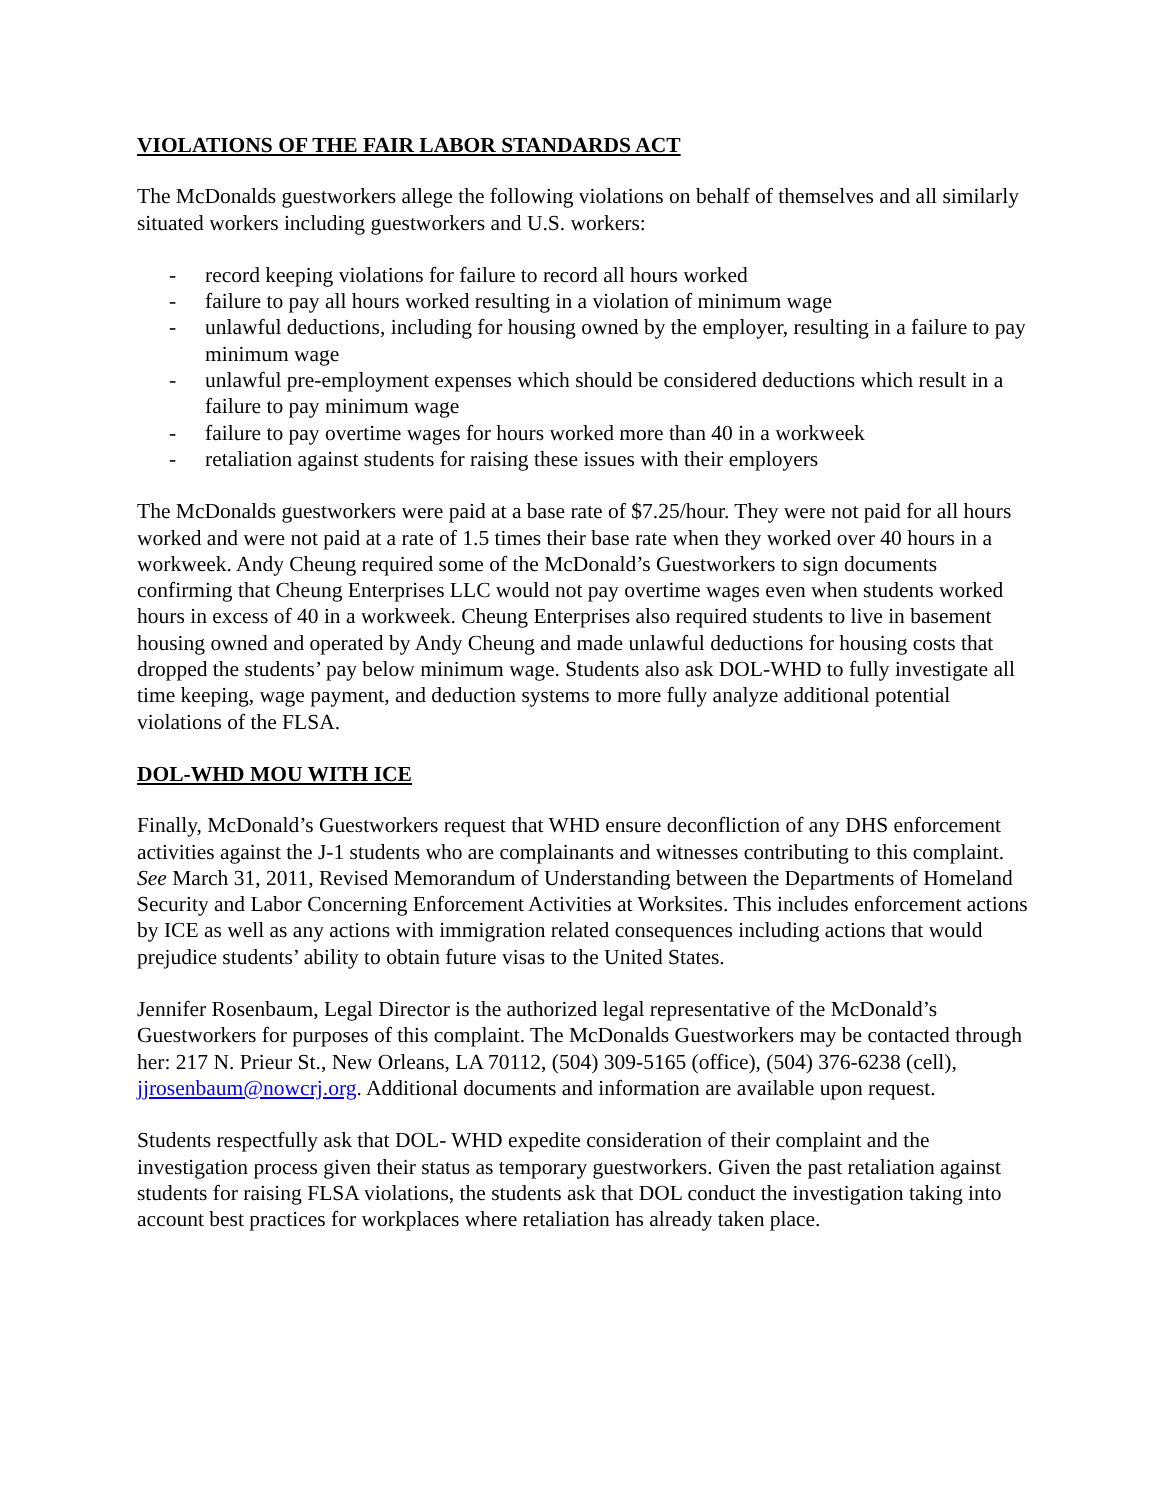VIOLATIONS OF THE FAIR LABOR STANDARDS ACT
The McDonalds guestworkers allege the following violations on behalf of themselves and all similarly situated workers including guestworkers and U.S. workers:
- record keeping violations for failure to record all hours worked
- failure to pay all hours worked resulting in a violation of minimum wage
- unlawful deductions, including for housing owned by the employer, resulting in a failure to pay minimum wage
- unlawful pre-employment expenses which should be considered deductions which result in a failure to pay minimum wage
- failure to pay overtime wages for hours worked more than 40 in a workweek
- retaliation against students for raising these issues with their employers
The McDonalds guestworkers were paid at a base rate of $7.25/hour. They were not paid for all hours worked and were not paid at a rate of 1.5 times their base rate when they worked over 40 hours in a workweek. Andy Cheung required some of the McDonald’s Guestworkers to sign documents confirming that Cheung Enterprises LLC would not pay overtime wages even when students worked hours in excess of 40 in a workweek. Cheung Enterprises also required students to live in basement housing owned and operated by Andy Cheung and made unlawful deductions for housing costs that dropped the students’ pay below minimum wage. Students also ask DOL-WHD to fully investigate all time keeping, wage payment, and deduction systems to more fully analyze additional potential violations of the FLSA.
DOL-WHD MOU WITH ICE
Finally, McDonald’s Guestworkers request that WHD ensure deconfliction of any DHS enforcement activities against the J-1 students who are complainants and witnesses contributing to this complaint. See March 31, 2011, Revised Memorandum of Understanding between the Departments of Homeland Security and Labor Concerning Enforcement Activities at Worksites. This includes enforcement actions by ICE as well as any actions with immigration related consequences including actions that would prejudice students’ ability to obtain future visas to the United States.
Jennifer Rosenbaum, Legal Director is the authorized legal representative of the McDonald’s Guestworkers for purposes of this complaint. The McDonalds Guestworkers may be contacted through her: 217 N. Prieur St., New Orleans, LA 70112, (504) 309-5165 (office), (504) 376-6238 (cell), jjrosenbaum@nowcrj.org. Additional documents and information are available upon request.
Students respectfully ask that DOL- WHD expedite consideration of their complaint and the investigation process given their status as temporary guestworkers. Given the past retaliation against students for raising FLSA violations, the students ask that DOL conduct the investigation taking into account best practices for workplaces where retaliation has already taken place.